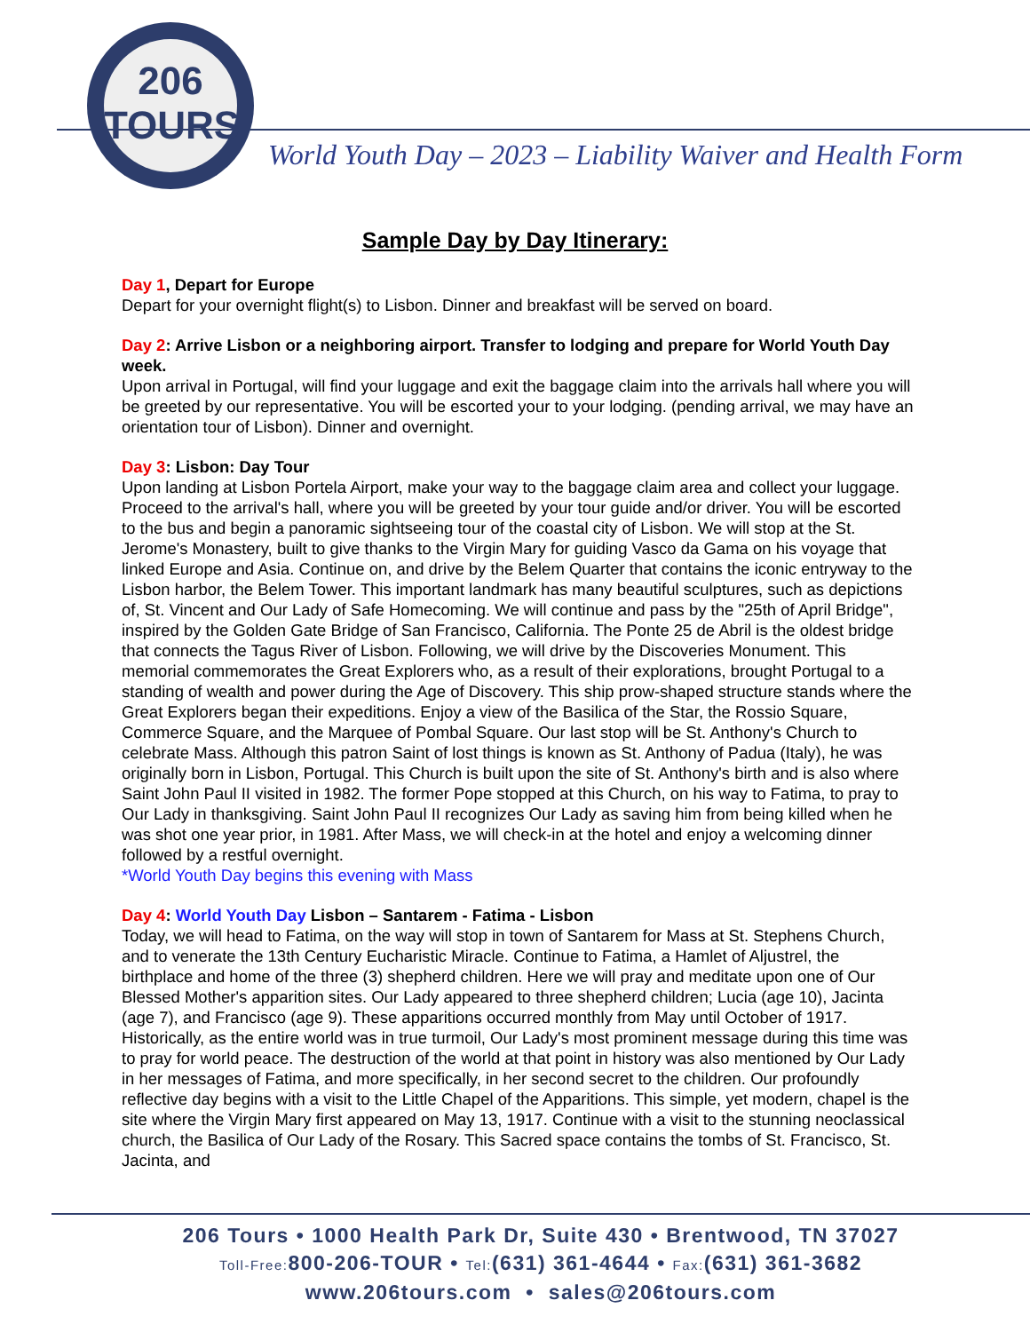206
TOURS
World Youth Day – 2023 – Liability Waiver and Health Form
Sample Day by Day Itinerary:
Day 1, Depart for Europe
Depart for your overnight flight(s) to Lisbon. Dinner and breakfast will be served on board.
Day 2: Arrive Lisbon or a neighboring airport. Transfer to lodging and prepare for World Youth Day week.
Upon arrival in Portugal, will find your luggage and exit the baggage claim into the arrivals hall where you will be greeted by our representative. You will be escorted your to your lodging. (pending arrival, we may have an orientation tour of Lisbon). Dinner and overnight.
Day 3: Lisbon: Day Tour
Upon landing at Lisbon Portela Airport, make your way to the baggage claim area and collect your luggage. Proceed to the arrival's hall, where you will be greeted by your tour guide and/or driver. You will be escorted to the bus and begin a panoramic sightseeing tour of the coastal city of Lisbon. We will stop at the St. Jerome's Monastery, built to give thanks to the Virgin Mary for guiding Vasco da Gama on his voyage that linked Europe and Asia. Continue on, and drive by the Belem Quarter that contains the iconic entryway to the Lisbon harbor, the Belem Tower. This important landmark has many beautiful sculptures, such as depictions of, St. Vincent and Our Lady of Safe Homecoming. We will continue and pass by the "25th of April Bridge", inspired by the Golden Gate Bridge of San Francisco, California. The Ponte 25 de Abril is the oldest bridge that connects the Tagus River of Lisbon. Following, we will drive by the Discoveries Monument. This memorial commemorates the Great Explorers who, as a result of their explorations, brought Portugal to a standing of wealth and power during the Age of Discovery. This ship prow-shaped structure stands where the Great Explorers began their expeditions. Enjoy a view of the Basilica of the Star, the Rossio Square, Commerce Square, and the Marquee of Pombal Square. Our last stop will be St. Anthony's Church to celebrate Mass. Although this patron Saint of lost things is known as St. Anthony of Padua (Italy), he was originally born in Lisbon, Portugal. This Church is built upon the site of St. Anthony's birth and is also where Saint John Paul II visited in 1982. The former Pope stopped at this Church, on his way to Fatima, to pray to Our Lady in thanksgiving. Saint John Paul II recognizes Our Lady as saving him from being killed when he was shot one year prior, in 1981. After Mass, we will check-in at the hotel and enjoy a welcoming dinner followed by a restful overnight.
*World Youth Day begins this evening with Mass
Day 4: World Youth Day Lisbon – Santarem - Fatima - Lisbon
Today, we will head to Fatima, on the way will stop in town of Santarem for Mass at St. Stephens Church, and to venerate the 13th Century Eucharistic Miracle. Continue to Fatima, a Hamlet of Aljustrel, the birthplace and home of the three (3) shepherd children. Here we will pray and meditate upon one of Our Blessed Mother's apparition sites. Our Lady appeared to three shepherd children; Lucia (age 10), Jacinta (age 7), and Francisco (age 9). These apparitions occurred monthly from May until October of 1917. Historically, as the entire world was in true turmoil, Our Lady's most prominent message during this time was to pray for world peace. The destruction of the world at that point in history was also mentioned by Our Lady in her messages of Fatima, and more specifically, in her second secret to the children. Our profoundly reflective day begins with a visit to the Little Chapel of the Apparitions. This simple, yet modern, chapel is the site where the Virgin Mary first appeared on May 13, 1917. Continue with a visit to the stunning neoclassical church, the Basilica of Our Lady of the Rosary. This Sacred space contains the tombs of St. Francisco, St. Jacinta, and
206 Tours • 1000 Health Park Dr, Suite 430 • Brentwood, TN 37027
Toll-Free: 800-206-TOUR • Tel:(631) 361-4644 • Fax:(631) 361-3682
www.206tours.com • sales@206tours.com